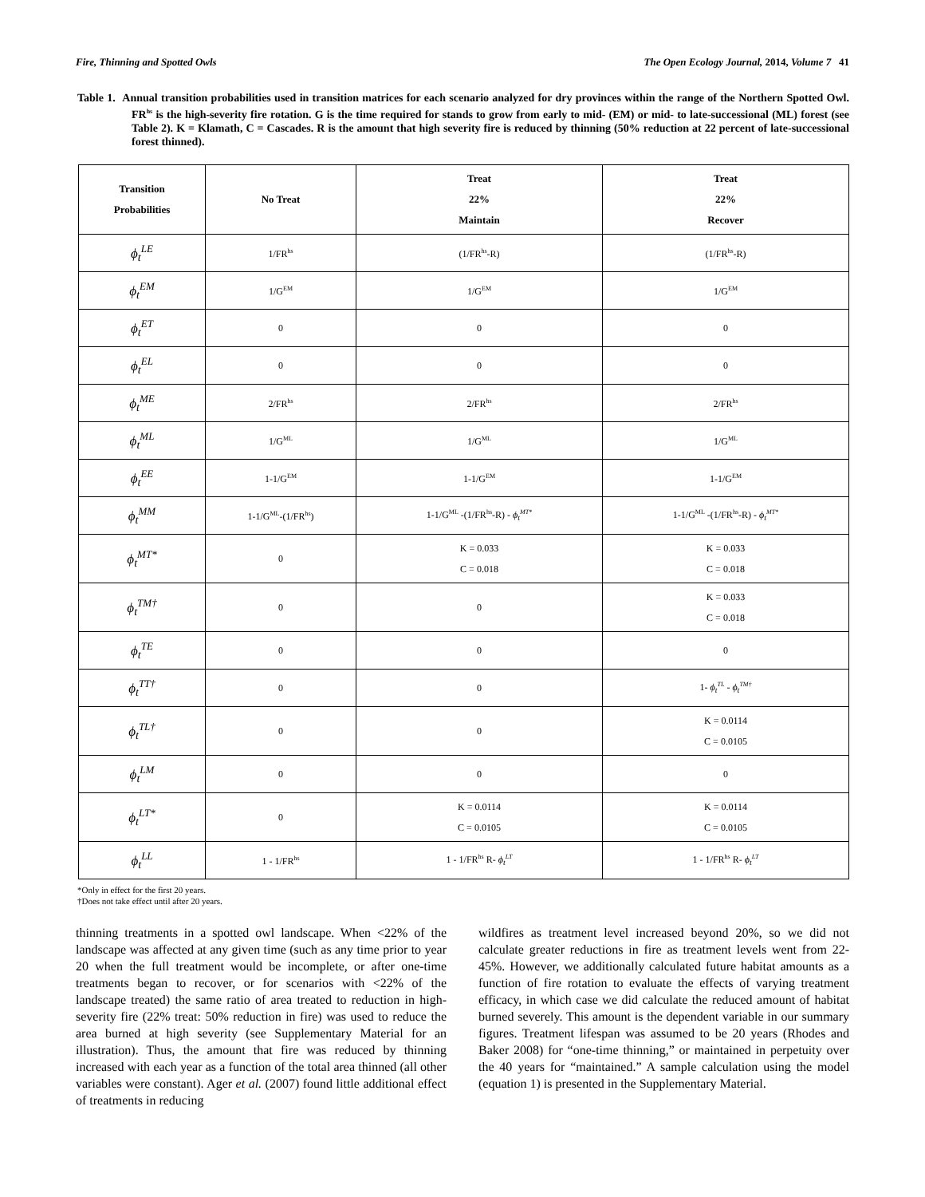Fire, Thinning and Spotted Owls The Open Ecology Journal, 2014, Volume 7 41
Table 1. Annual transition probabilities used in transition matrices for each scenario analyzed for dry provinces within the range of the Northern Spotted Owl. FR<sup>hs</sup> is the high-severity fire rotation. G is the time required for stands to grow from early to mid- (EM) or mid- to late-successional (ML) forest (see Table 2). K = Klamath, C = Cascades. R is the amount that high severity fire is reduced by thinning (50% reduction at 22 percent of late-successional forest thinned).
| Transition Probabilities | No Treat | Treat 22% Maintain | Treat 22% Recover |
| --- | --- | --- | --- |
| ϕ<sub>t</sub><sup>LE</sup> | 1/FR<sup>hs</sup> | (1/FR<sup>hs</sup>-R) | (1/FR<sup>hs</sup>-R) |
| ϕ<sub>t</sub><sup>EM</sup> | 1/G<sup>EM</sup> | 1/G<sup>EM</sup> | 1/G<sup>EM</sup> |
| ϕ<sub>t</sub><sup>ET</sup> | 0 | 0 | 0 |
| ϕ<sub>t</sub><sup>EL</sup> | 0 | 0 | 0 |
| ϕ<sub>t</sub><sup>ME</sup> | 2/FR<sup>hs</sup> | 2/FR<sup>hs</sup> | 2/FR<sup>hs</sup> |
| ϕ<sub>t</sub><sup>ML</sup> | 1/G<sup>ML</sup> | 1/G<sup>ML</sup> | 1/G<sup>ML</sup> |
| ϕ<sub>t</sub><sup>EE</sup> | 1-1/G<sup>EM</sup> | 1-1/G<sup>EM</sup> | 1-1/G<sup>EM</sup> |
| ϕ<sub>t</sub><sup>MM</sup> | 1-1/G<sup>ML</sup>-(1/FR<sup>hs</sup>) | 1-1/G<sup>ML</sup> -(1/FR<sup>hs</sup>-R) - ϕ<sub>t</sub><sup>MT*</sup> | 1-1/G<sup>ML</sup> -(1/FR<sup>hs</sup>-R) - ϕ<sub>t</sub><sup>MT*</sup> |
| ϕ<sub>t</sub><sup>MT*</sup> | 0 | K = 0.033 C = 0.018 | K = 0.033 C = 0.018 |
| ϕ<sub>t</sub><sup>TM†</sup> | 0 | 0 | K = 0.033 C = 0.018 |
| ϕ<sub>t</sub><sup>TE</sup> | 0 | 0 | 0 |
| ϕ<sub>t</sub><sup>TT†</sup> | 0 | 0 | 1- ϕ<sub>t</sub><sup>TL</sup> - ϕ<sub>t</sub><sup>TM†</sup> |
| ϕ<sub>t</sub><sup>TL†</sup> | 0 | 0 | K = 0.0114 C = 0.0105 |
| ϕ<sub>t</sub><sup>LM</sup> | 0 | 0 | 0 |
| ϕ<sub>t</sub><sup>LT*</sup> | 0 | K = 0.0114 C = 0.0105 | K = 0.0114 C = 0.0105 |
| ϕ<sub>t</sub><sup>LL</sup> | 1 - 1/FR<sup>hs</sup> | 1 - 1/FR<sup>hs</sup> R- ϕ<sub>t</sub><sup>LT</sup> | 1 - 1/FR<sup>hs</sup> R- ϕ<sub>t</sub><sup>LT</sup> |
*Only in effect for the first 20 years.
†Does not take effect until after 20 years.
thinning treatments in a spotted owl landscape. When <22% of the landscape was affected at any given time (such as any time prior to year 20 when the full treatment would be incomplete, or after one-time treatments began to recover, or for scenarios with <22% of the landscape treated) the same ratio of area treated to reduction in high-severity fire (22% treat: 50% reduction in fire) was used to reduce the area burned at high severity (see Supplementary Material for an illustration). Thus, the amount that fire was reduced by thinning increased with each year as a function of the total area thinned (all other variables were constant). Ager et al. (2007) found little additional effect of treatments in reducing
wildfires as treatment level increased beyond 20%, so we did not calculate greater reductions in fire as treatment levels went from 22-45%. However, we additionally calculated future habitat amounts as a function of fire rotation to evaluate the effects of varying treatment efficacy, in which case we did calculate the reduced amount of habitat burned severely. This amount is the dependent variable in our summary figures. Treatment lifespan was assumed to be 20 years (Rhodes and Baker 2008) for “one-time thinning,” or maintained in perpetuity over the 40 years for “maintained.” A sample calculation using the model (equation 1) is presented in the Supplementary Material.